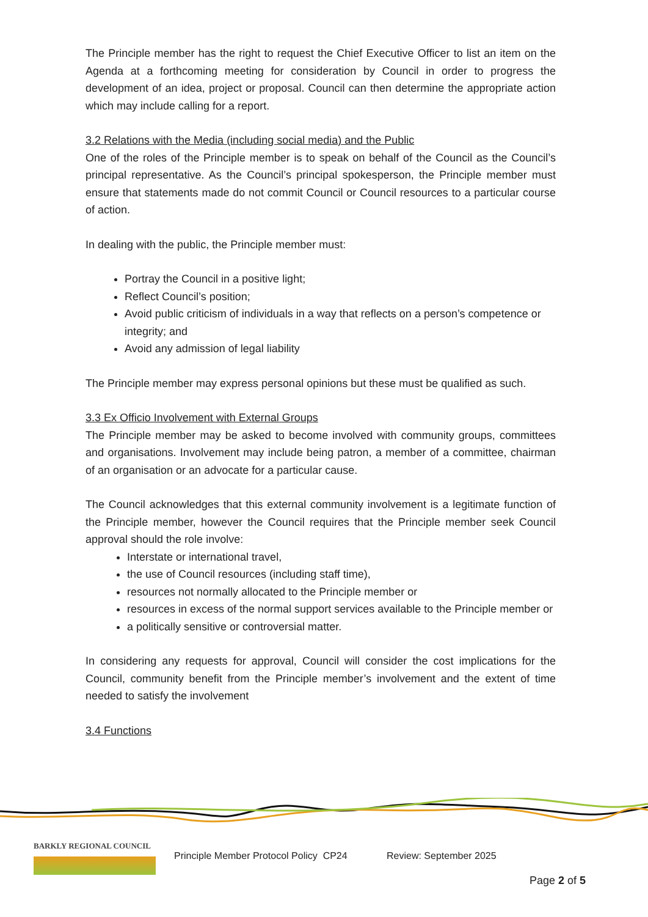The Principle member has the right to request the Chief Executive Officer to list an item on the Agenda at a forthcoming meeting for consideration by Council in order to progress the development of an idea, project or proposal. Council can then determine the appropriate action which may include calling for a report.
3.2 Relations with the Media (including social media) and the Public
One of the roles of the Principle member is to speak on behalf of the Council as the Council’s principal representative. As the Council’s principal spokesperson, the Principle member must ensure that statements made do not commit Council or Council resources to a particular course of action.
In dealing with the public, the Principle member must:
Portray the Council in a positive light;
Reflect Council’s position;
Avoid public criticism of individuals in a way that reflects on a person’s competence or integrity; and
Avoid any admission of legal liability
The Principle member may express personal opinions but these must be qualified as such.
3.3 Ex Officio Involvement with External Groups
The Principle member may be asked to become involved with community groups, committees and organisations. Involvement may include being patron, a member of a committee, chairman of an organisation or an advocate for a particular cause.
The Council acknowledges that this external community involvement is a legitimate function of the Principle member, however the Council requires that the Principle member seek Council approval should the role involve:
Interstate or international travel,
the use of Council resources (including staff time),
resources not normally allocated to the Principle member or
resources in excess of the normal support services available to the Principle member or
a politically sensitive or controversial matter.
In considering any requests for approval, Council will consider the cost implications for the Council, community benefit from the Principle member’s involvement and the extent of time needed to satisfy the involvement
3.4 Functions
BARKLY REGIONAL COUNCIL
Principle Member Protocol Policy CP24
Review: September 2025
Page 2 of 5